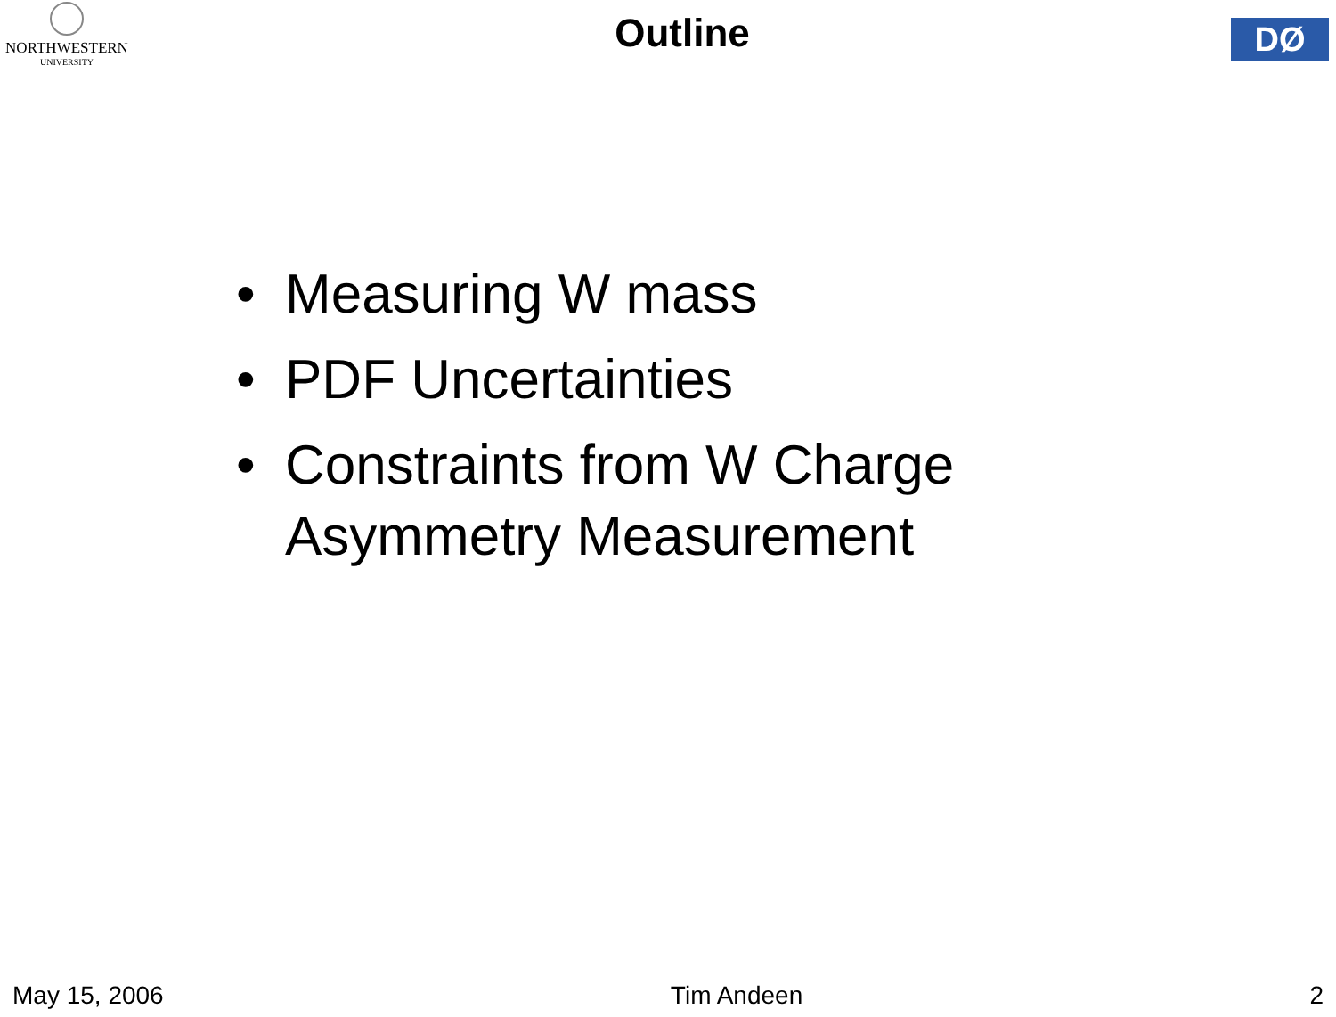NORTHWESTERN
UNIVERSITY
Outline
DØ
• Measuring W mass
• PDF Uncertainties
• Constraints from W Charge Asymmetry Measurement
May 15, 2006 Tim Andeen 2